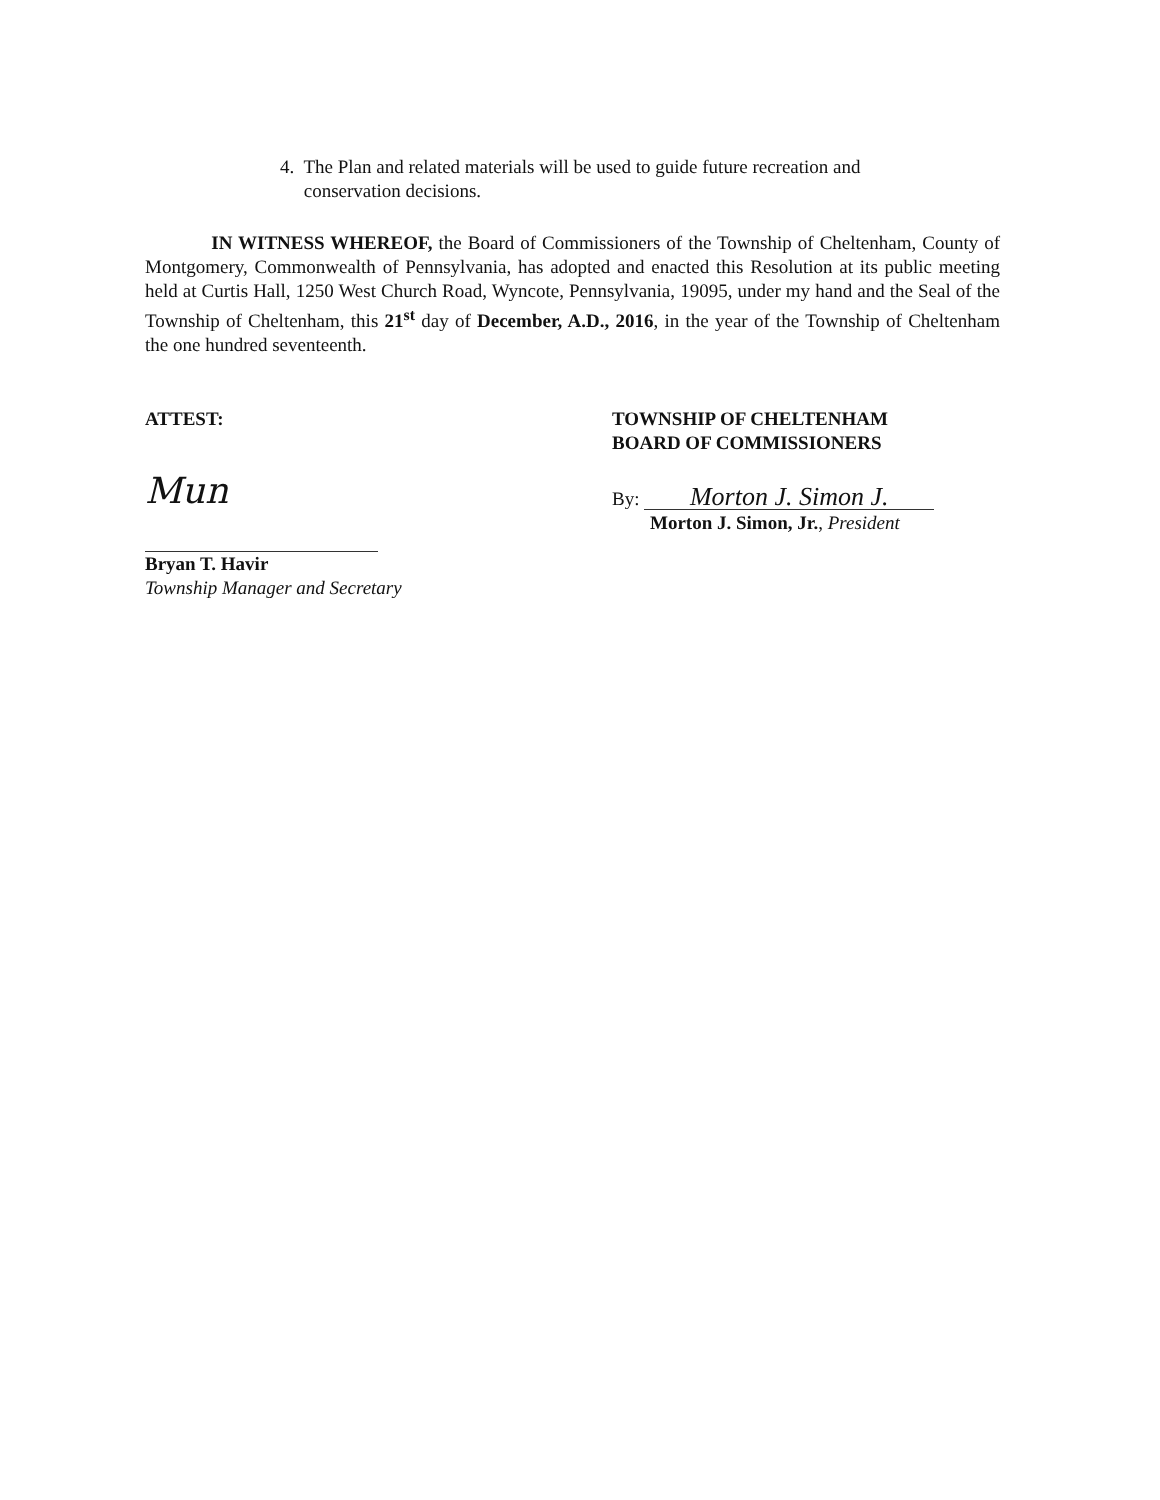4. The Plan and related materials will be used to guide future recreation and
conservation decisions.
IN WITNESS WHEREOF, the Board of Commissioners of the Township of Cheltenham, County of Montgomery, Commonwealth of Pennsylvania, has adopted and enacted this Resolution at its public meeting held at Curtis Hall, 1250 West Church Road, Wyncote, Pennsylvania, 19095, under my hand and the Seal of the Township of Cheltenham, this 21<sup>st</sup> day of December, A.D., 2016, in the year of the Township of Cheltenham the one hundred seventeenth.
ATTEST:
Mun
Bryan T. Havir
Township Manager and Secretary
TOWNSHIP OF CHELTENHAM
BOARD OF COMMISSIONERS
By: Morton J. Simon J.
Morton J. Simon, Jr., President